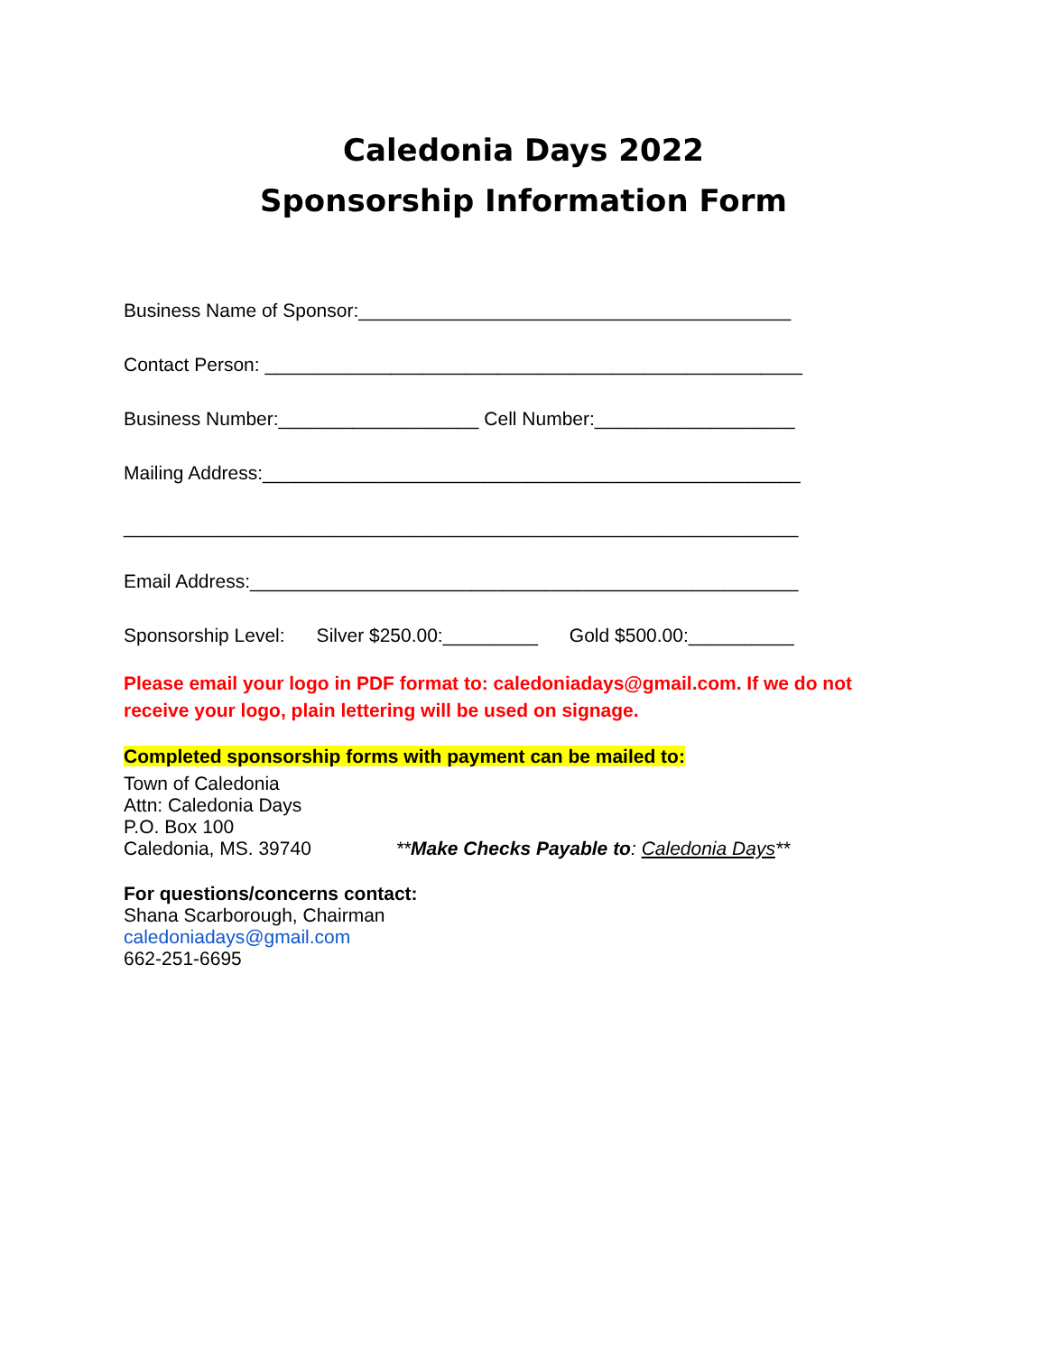Caledonia Days 2022
Sponsorship Information Form
Business Name of Sponsor:_________________________________________
Contact Person: ___________________________________________________
Business Number:___________________ Cell Number:___________________
Mailing Address:___________________________________________________
________________________________________________________________
Email Address:____________________________________________________
Sponsorship Level: Silver $250.00:_________ Gold $500.00:__________
Please email your logo in PDF format to: caledoniadays@gmail.com. If we do not
receive your logo, plain lettering will be used on signage.
Completed sponsorship forms with payment can be mailed to:
Town of Caledonia
Attn: Caledonia Days
P.O. Box 100
Caledonia, MS. 39740 **Make Checks Payable to: Caledonia Days**
For questions/concerns contact:
Shana Scarborough, Chairman
caledoniadays@gmail.com
662-251-6695